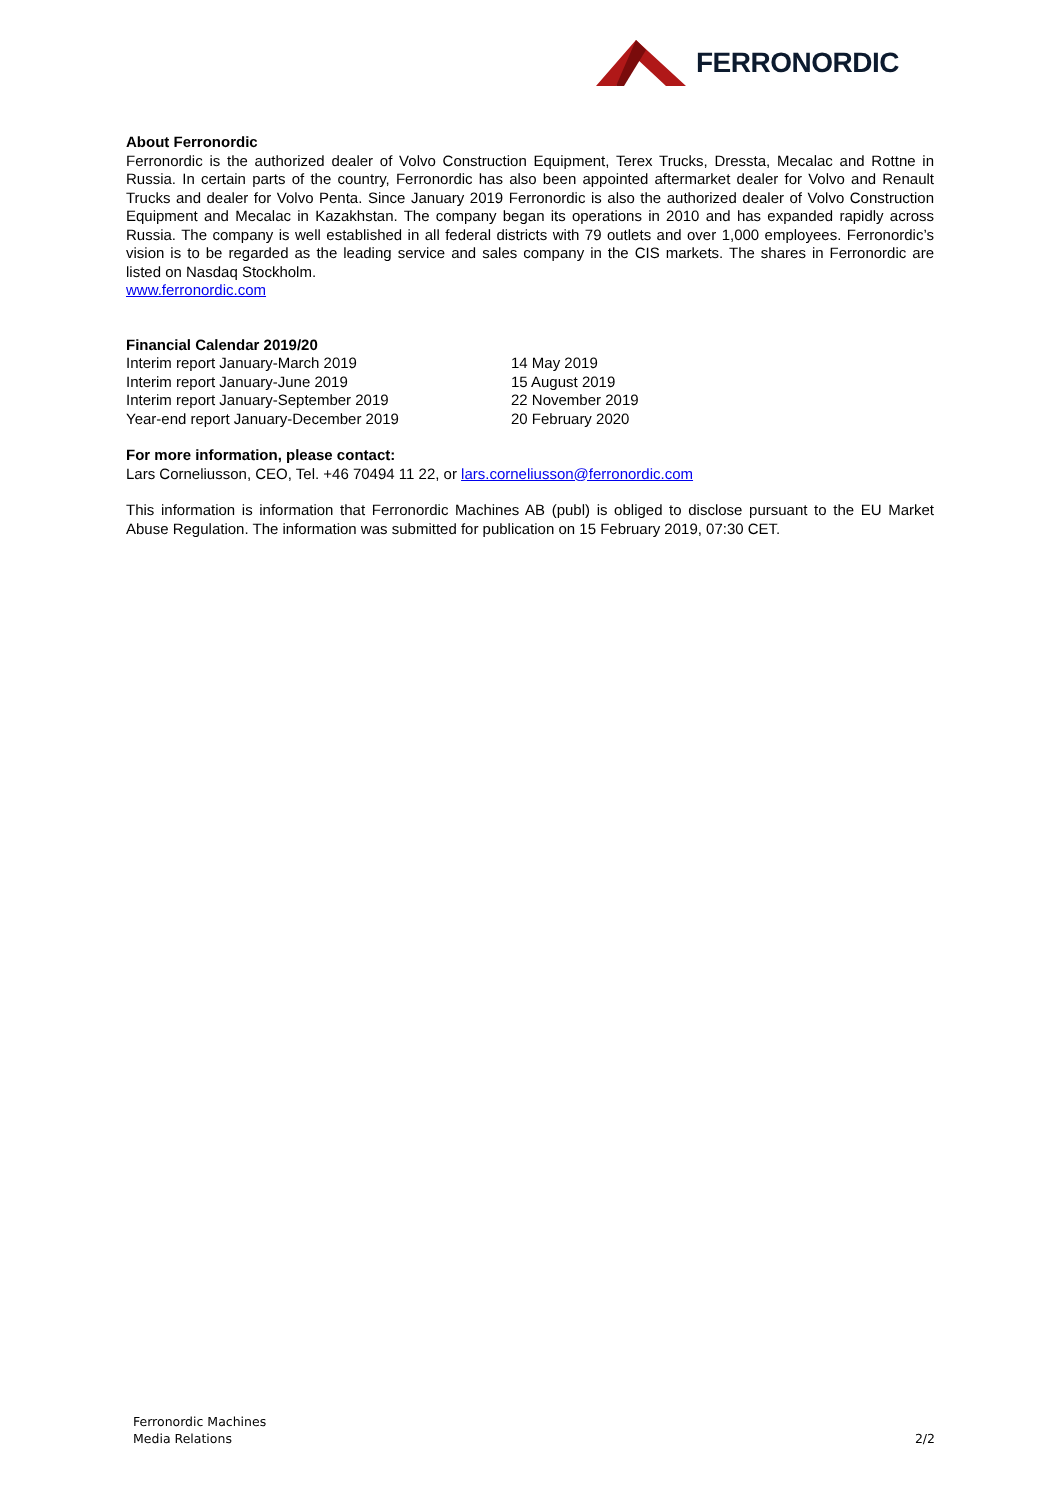FERRONORDIC
About Ferronordic
Ferronordic is the authorized dealer of Volvo Construction Equipment, Terex Trucks, Dressta, Mecalac and Rottne in Russia. In certain parts of the country, Ferronordic has also been appointed aftermarket dealer for Volvo and Renault Trucks and dealer for Volvo Penta. Since January 2019 Ferronordic is also the authorized dealer of Volvo Construction Equipment and Mecalac in Kazakhstan. The company began its operations in 2010 and has expanded rapidly across Russia. The company is well established in all federal districts with 79 outlets and over 1,000 employees. Ferronordic’s vision is to be regarded as the leading service and sales company in the CIS markets. The shares in Ferronordic are listed on Nasdaq Stockholm.
www.ferronordic.com
Financial Calendar 2019/20
| Interim report January-March 2019 | 14 May 2019 |
| Interim report January-June 2019 | 15 August 2019 |
| Interim report January-September 2019 | 22 November 2019 |
| Year-end report January-December 2019 | 20 February 2020 |
For more information, please contact:
Lars Corneliusson, CEO, Tel. +46 70494 11 22, or lars.corneliusson@ferronordic.com
This information is information that Ferronordic Machines AB (publ) is obliged to disclose pursuant to the EU Market Abuse Regulation. The information was submitted for publication on 15 February 2019, 07:30 CET.
Ferronordic Machines
Media Relations 2/2